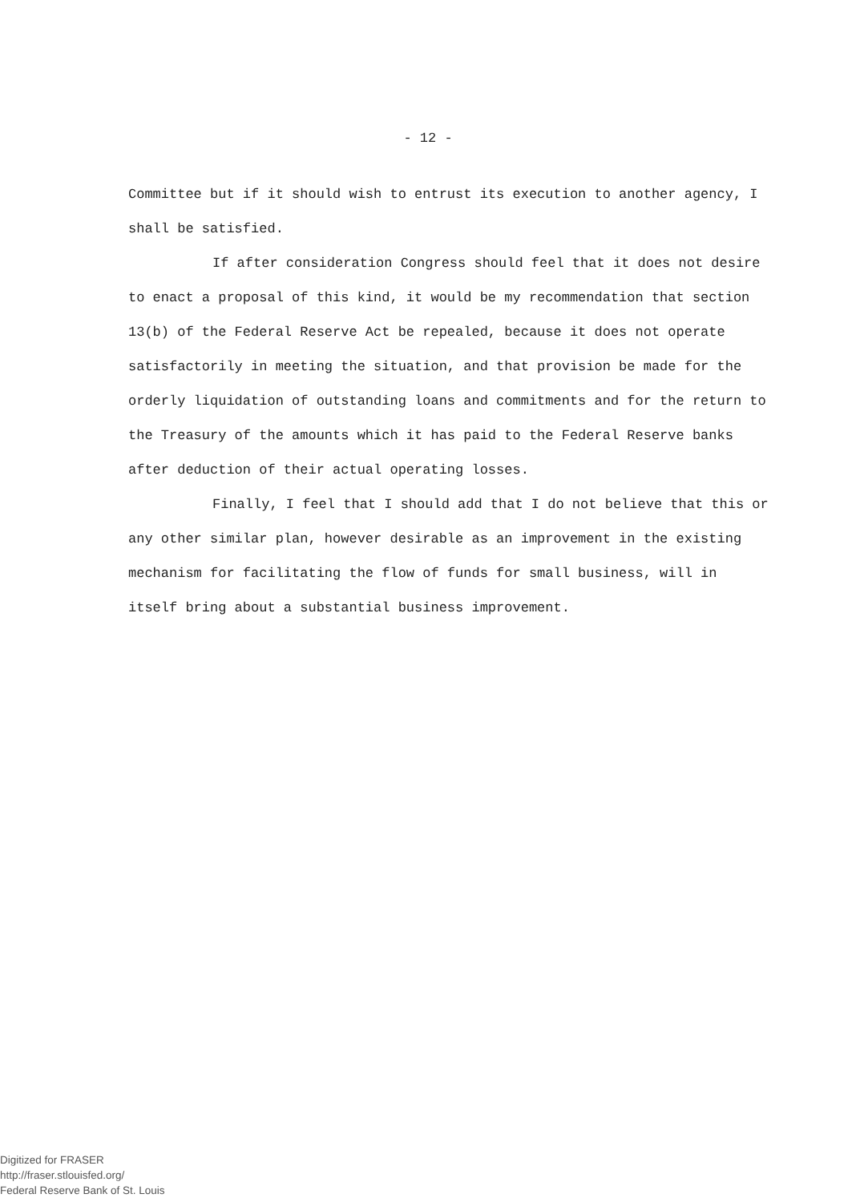- 12 -
Committee but if it should wish to entrust its execution to another agency, I shall be satisfied.
If after consideration Congress should feel that it does not desire to enact a proposal of this kind, it would be my recommendation that section 13(b) of the Federal Reserve Act be repealed, because it does not operate satisfactorily in meeting the situation, and that provision be made for the orderly liquidation of outstanding loans and commitments and for the return to the Treasury of the amounts which it has paid to the Federal Reserve banks after deduction of their actual operating losses.
Finally, I feel that I should add that I do not believe that this or any other similar plan, however desirable as an improvement in the existing mechanism for facilitating the flow of funds for small business, will in itself bring about a substantial business improvement.
Digitized for FRASER
http://fraser.stlouisfed.org/
Federal Reserve Bank of St. Louis